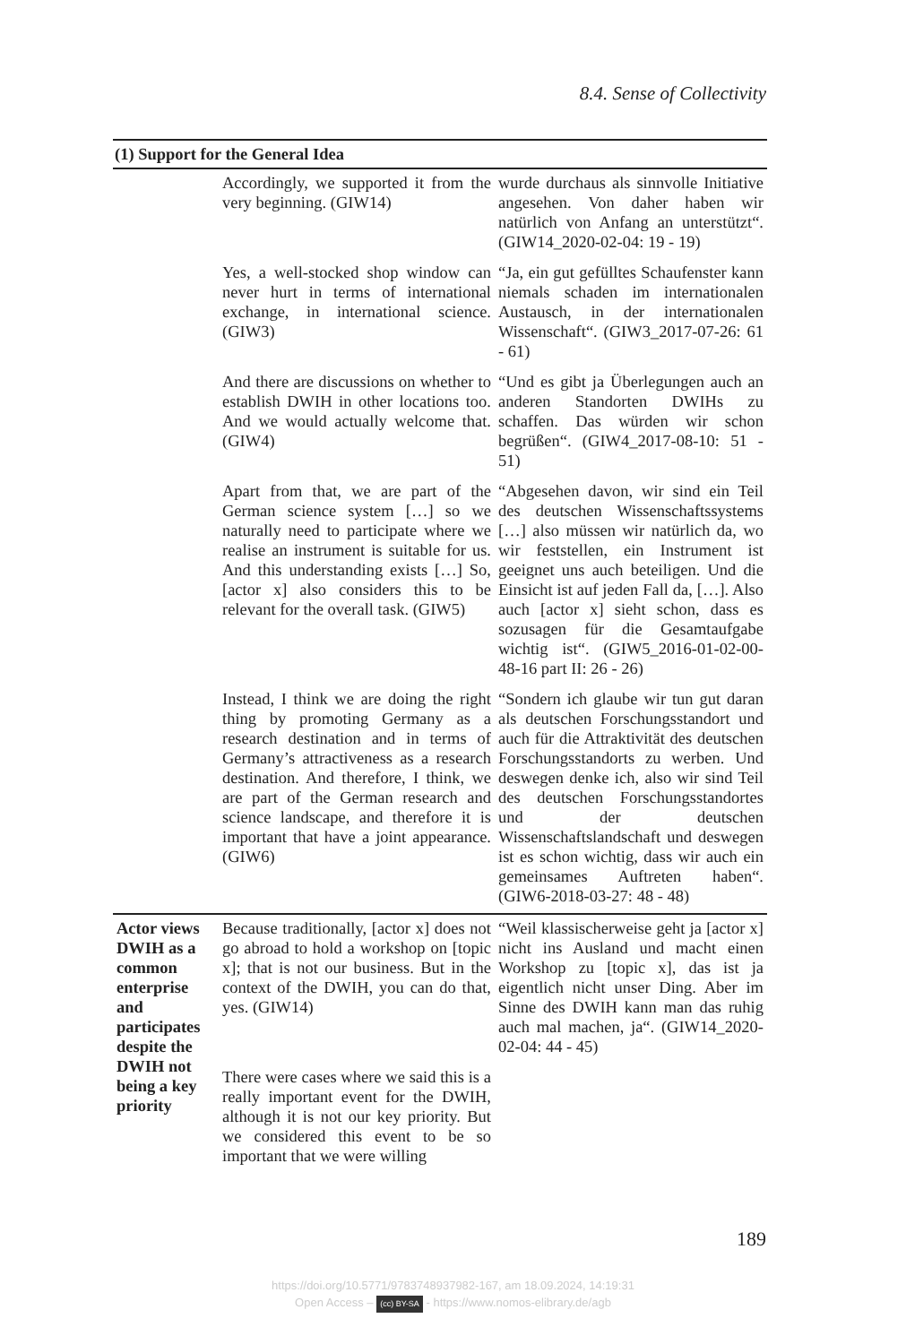8.4. Sense of Collectivity
| (1) Support for the General Idea | | |
| --- | --- | --- |
| | Accordingly, we supported it from the very beginning. (GIW14) | wurde durchaus als sinnvolle Initiative angesehen. Von daher haben wir natürlich von Anfang an unterstützt“. (GIW14_2020-02-04: 19 - 19) |
| | Yes, a well-stocked shop window can never hurt in terms of international exchange, in international science. (GIW3) | “Ja, ein gut gefülltes Schaufenster kann niemals schaden im internationalen Austausch, in der internationalen Wissenschaft“. (GIW3_2017-07-26: 61 - 61) |
| | And there are discussions on whether to establish DWIH in other locations too. And we would actually welcome that. (GIW4) | “Und es gibt ja Überlegungen auch an anderen Standorten DWIHs zu schaffen. Das würden wir schon begrüßen“. (GIW4_2017-08-10: 51 - 51) |
| | Apart from that, we are part of the German science system […] so we naturally need to participate where we realise an instrument is suitable for us. And this understanding exists […] So, [actor x] also considers this to be relevant for the overall task. (GIW5) | “Abgesehen davon, wir sind ein Teil des deutschen Wissenschaftssystems […] also müssen wir natürlich da, wo wir feststellen, ein Instrument ist geeignet uns auch beteiligen. Und die Einsicht ist auf jeden Fall da, […]. Also auch [actor x] sieht schon, dass es sozusagen für die Gesamtaufgabe wichtig ist“. (GIW5_2016-01-02-00-48-16 part II: 26 - 26) |
| | Instead, I think we are doing the right thing by promoting Germany as a research destination and in terms of Germany’s attractiveness as a research destination. And therefore, I think, we are part of the German research and science landscape, and therefore it is important that have a joint appearance. (GIW6) | “Sondern ich glaube wir tun gut daran als deutschen Forschungsstandort und auch für die Attraktivität des deutschen Forschungsstandorts zu werben. Und deswegen denke ich, also wir sind Teil des deutschen Forschungsstandortes und der deutschen Wissenschaftslandschaft und deswegen ist es schon wichtig, dass wir auch ein gemeinsames Auftreten haben“. (GIW6-2018-03-27: 48 - 48) |
| Actor views DWIH as a common enterprise and participates despite the DWIH not being a key priority | Because traditionally, [actor x] does not go abroad to hold a workshop on [topic x]; that is not our business. But in the context of the DWIH, you can do that, yes. (GIW14) | “Weil klassischerweise geht ja [actor x] nicht ins Ausland und macht einen Workshop zu [topic x], das ist ja eigentlich nicht unser Ding. Aber im Sinne des DWIH kann man das ruhig auch mal machen, ja“. (GIW14_2020-02-04: 44 - 45) |
| | There were cases where we said this is a really important event for the DWIH, although it is not our key priority. But we considered this event to be so important that we were willing | |
189
https://doi.org/10.5771/9783748937982-167, am 18.09.2024, 14:19:31
Open Access – (cc) BY-SA - https://www.nomos-elibrary.de/agb